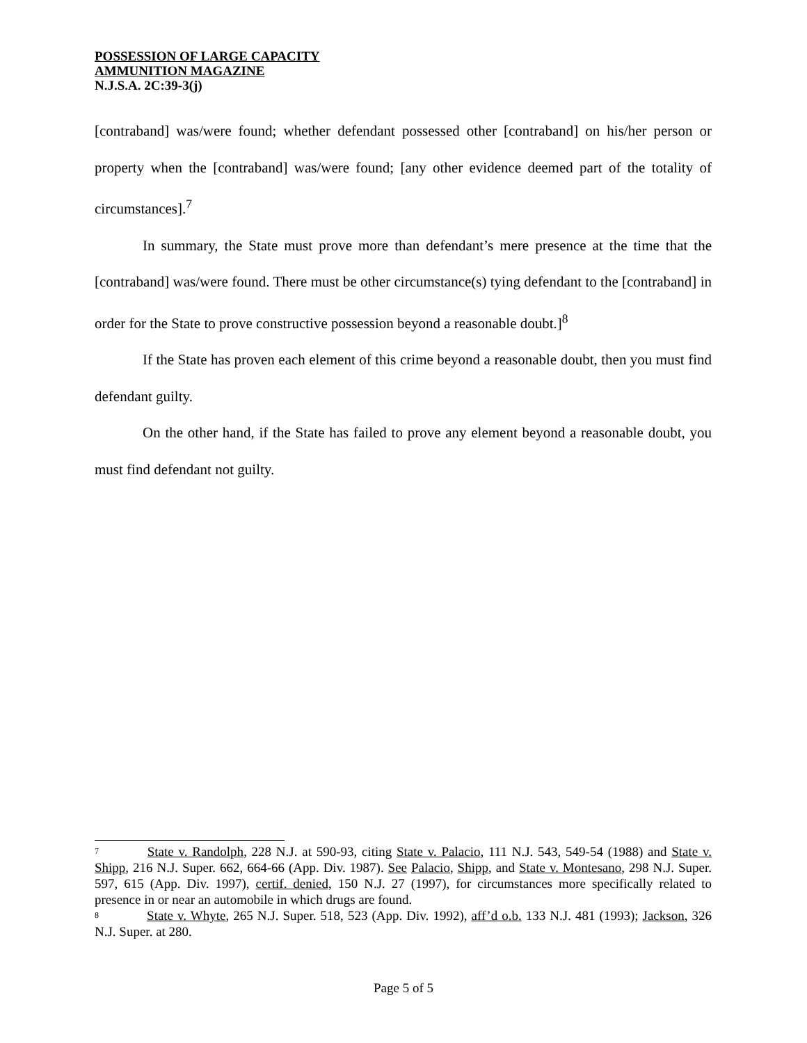POSSESSION OF LARGE CAPACITY
AMMUNITION MAGAZINE
N.J.S.A. 2C:39-3(j)
[contraband] was/were found; whether defendant possessed other [contraband] on his/her person or property when the [contraband] was/were found; [any other evidence deemed part of the totality of circumstances].<sup>7</sup>
In summary, the State must prove more than defendant’s mere presence at the time that the [contraband] was/were found. There must be other circumstance(s) tying defendant to the [contraband] in order for the State to prove constructive possession beyond a reasonable doubt.]<sup>8</sup>
If the State has proven each element of this crime beyond a reasonable doubt, then you must find defendant guilty.
On the other hand, if the State has failed to prove any element beyond a reasonable doubt, you must find defendant not guilty.
<sup>7</sup> State v. Randolph, 228 N.J. at 590-93, citing State v. Palacio, 111 N.J. 543, 549-54 (1988) and State v. Shipp, 216 N.J. Super. 662, 664-66 (App. Div. 1987). See Palacio, Shipp, and State v. Montesano, 298 N.J. Super. 597, 615 (App. Div. 1997), certif. denied, 150 N.J. 27 (1997), for circumstances more specifically related to presence in or near an automobile in which drugs are found.
<sup>8</sup> State v. Whyte, 265 N.J. Super. 518, 523 (App. Div. 1992), aff’d o.b. 133 N.J. 481 (1993); Jackson, 326 N.J. Super. at 280.
Page 5 of 5